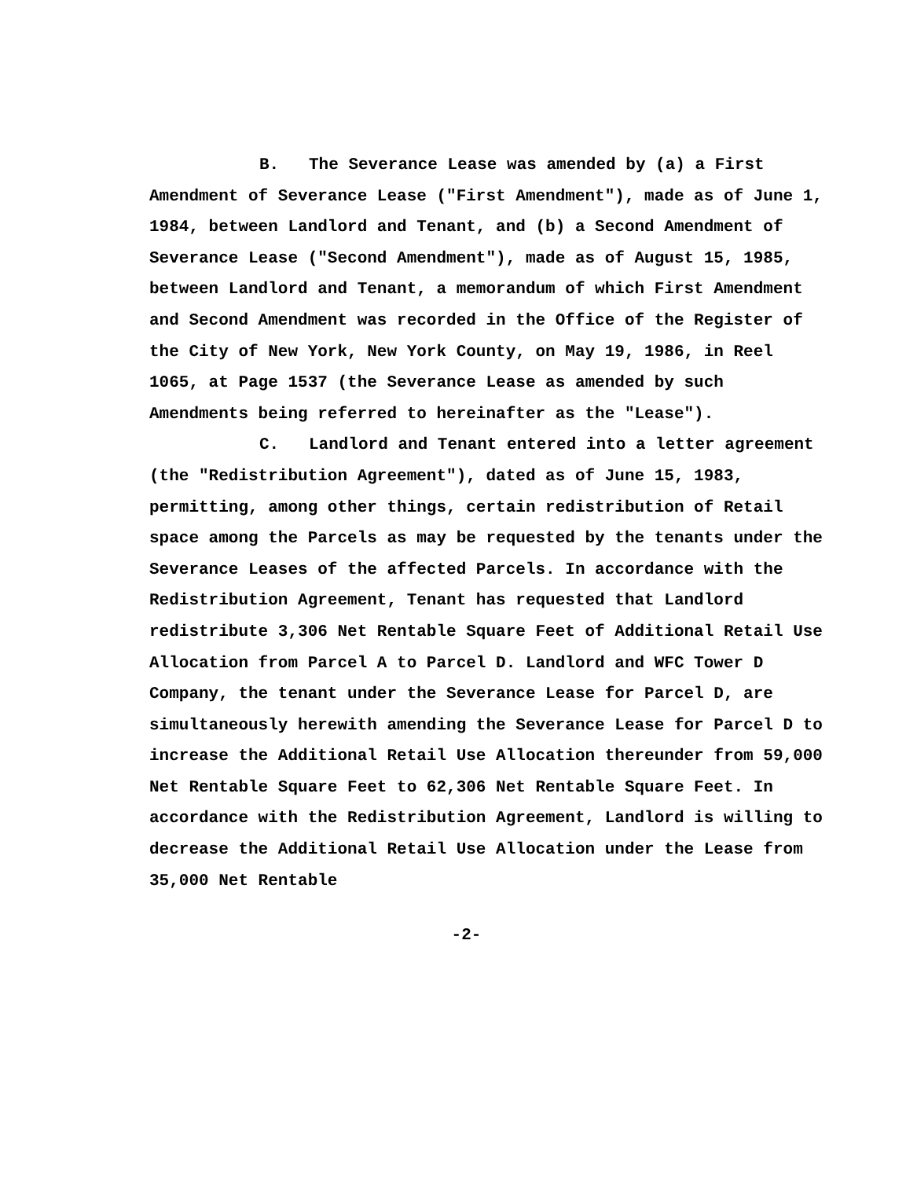B. The Severance Lease was amended by (a) a First Amendment of Severance Lease ("First Amendment"), made as of June 1, 1984, between Landlord and Tenant, and (b) a Second Amendment of Severance Lease ("Second Amendment"), made as of August 15, 1985, between Landlord and Tenant, a memorandum of which First Amendment and Second Amendment was recorded in the Office of the Register of the City of New York, New York County, on May 19, 1986, in Reel 1065, at Page 1537 (the Severance Lease as amended by such Amendments being referred to hereinafter as the "Lease").
C. Landlord and Tenant entered into a letter agreement (the "Redistribution Agreement"), dated as of June 15, 1983, permitting, among other things, certain redistribution of Retail space among the Parcels as may be requested by the tenants under the Severance Leases of the affected Parcels. In accordance with the Redistribution Agreement, Tenant has requested that Landlord redistribute 3,306 Net Rentable Square Feet of Additional Retail Use Allocation from Parcel A to Parcel D. Landlord and WFC Tower D Company, the tenant under the Severance Lease for Parcel D, are simultaneously herewith amending the Severance Lease for Parcel D to increase the Additional Retail Use Allocation thereunder from 59,000 Net Rentable Square Feet to 62,306 Net Rentable Square Feet. In accordance with the Redistribution Agreement, Landlord is willing to decrease the Additional Retail Use Allocation under the Lease from 35,000 Net Rentable
-2-